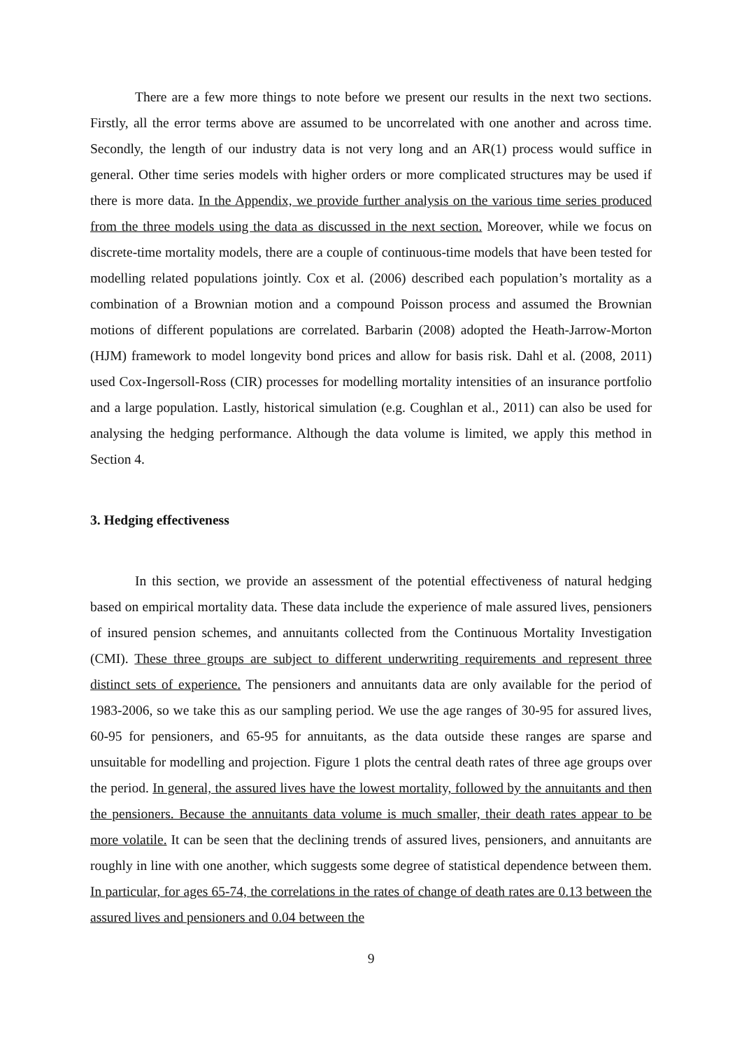There are a few more things to note before we present our results in the next two sections. Firstly, all the error terms above are assumed to be uncorrelated with one another and across time. Secondly, the length of our industry data is not very long and an AR(1) process would suffice in general. Other time series models with higher orders or more complicated structures may be used if there is more data. In the Appendix, we provide further analysis on the various time series produced from the three models using the data as discussed in the next section. Moreover, while we focus on discrete-time mortality models, there are a couple of continuous-time models that have been tested for modelling related populations jointly. Cox et al. (2006) described each population’s mortality as a combination of a Brownian motion and a compound Poisson process and assumed the Brownian motions of different populations are correlated. Barbarin (2008) adopted the Heath-Jarrow-Morton (HJM) framework to model longevity bond prices and allow for basis risk. Dahl et al. (2008, 2011) used Cox-Ingersoll-Ross (CIR) processes for modelling mortality intensities of an insurance portfolio and a large population. Lastly, historical simulation (e.g. Coughlan et al., 2011) can also be used for analysing the hedging performance. Although the data volume is limited, we apply this method in Section 4.
3. Hedging effectiveness
In this section, we provide an assessment of the potential effectiveness of natural hedging based on empirical mortality data. These data include the experience of male assured lives, pensioners of insured pension schemes, and annuitants collected from the Continuous Mortality Investigation (CMI). These three groups are subject to different underwriting requirements and represent three distinct sets of experience. The pensioners and annuitants data are only available for the period of 1983-2006, so we take this as our sampling period. We use the age ranges of 30-95 for assured lives, 60-95 for pensioners, and 65-95 for annuitants, as the data outside these ranges are sparse and unsuitable for modelling and projection. Figure 1 plots the central death rates of three age groups over the period. In general, the assured lives have the lowest mortality, followed by the annuitants and then the pensioners. Because the annuitants data volume is much smaller, their death rates appear to be more volatile. It can be seen that the declining trends of assured lives, pensioners, and annuitants are roughly in line with one another, which suggests some degree of statistical dependence between them. In particular, for ages 65-74, the correlations in the rates of change of death rates are 0.13 between the assured lives and pensioners and 0.04 between the
9